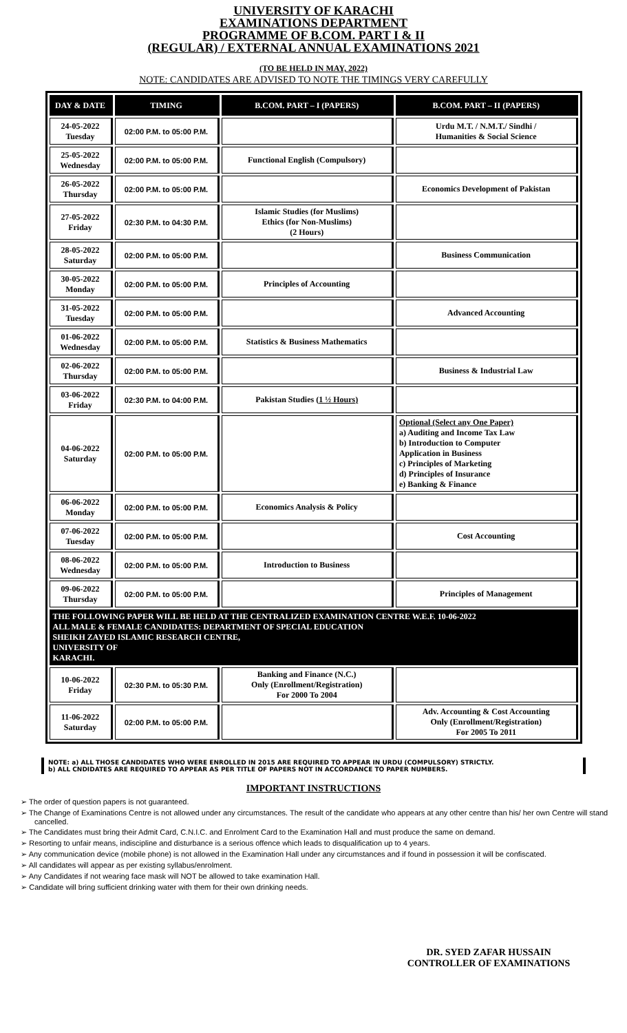UNIVERSITY OF KARACHI
EXAMINATIONS DEPARTMENT
PROGRAMME OF B.COM. PART I & II
(REGULAR) / EXTERNAL ANNUAL EXAMINATIONS 2021
(TO BE HELD IN MAY, 2022)
NOTE: CANDIDATES ARE ADVISED TO NOTE THE TIMINGS VERY CAREFULLY
| DAY & DATE | TIMING | B.COM. PART – I (PAPERS) | B.COM. PART – II (PAPERS) |
| --- | --- | --- | --- |
| 24-05-2022 Tuesday | 02:00 P.M. to 05:00 P.M. | | Urdu M.T. / N.M.T./ Sindhi / Humanities & Social Science |
| 25-05-2022 Wednesday | 02:00 P.M. to 05:00 P.M. | Functional English (Compulsory) | |
| 26-05-2022 Thursday | 02:00 P.M. to 05:00 P.M. | | Economics Development of Pakistan |
| 27-05-2022 Friday | 02:30 P.M. to 04:30 P.M. | Islamic Studies (for Muslims) Ethics (for Non-Muslims) (2 Hours) | |
| 28-05-2022 Saturday | 02:00 P.M. to 05:00 P.M. | | Business Communication |
| 30-05-2022 Monday | 02:00 P.M. to 05:00 P.M. | Principles of Accounting | |
| 31-05-2022 Tuesday | 02:00 P.M. to 05:00 P.M. | | Advanced Accounting |
| 01-06-2022 Wednesday | 02:00 P.M. to 05:00 P.M. | Statistics & Business Mathematics | |
| 02-06-2022 Thursday | 02:00 P.M. to 05:00 P.M. | | Business & Industrial Law |
| 03-06-2022 Friday | 02:30 P.M. to 04:00 P.M. | Pakistan Studies ( 1 ½ Hours) | |
| 04-06-2022 Saturday | 02:00 P.M. to 05:00 P.M. | | Optional (Select any One Paper) a) Auditing and Income Tax Law b) Introduction to Computer Application in Business c) Principles of Marketing d) Principles of Insurance e) Banking & Finance |
| 06-06-2022 Monday | 02:00 P.M. to 05:00 P.M. | Economics Analysis & Policy | |
| 07-06-2022 Tuesday | 02:00 P.M. to 05:00 P.M. | | Cost Accounting |
| 08-06-2022 Wednesday | 02:00 P.M. to 05:00 P.M. | Introduction to Business | |
| 09-06-2022 Thursday | 02:00 P.M. to 05:00 P.M. | | Principles of Management |
| THE FOLLOWING PAPER WILL BE HELD AT THE CENTRALIZED EXAMINATION CENTRE W.E.F. 10-06-2022 ALL MALE & FEMALE CANDIDATES: DEPARTMENT OF SPECIAL EDUCATION SHEIKH ZAYED ISLAMIC RESEARCH CENTRE, UNIVERSITY OF KARACHI. | | | |
| 10-06-2022 Friday | 02:30 P.M. to 05:30 P.M. | Banking and Finance (N.C.) Only (Enrollment/Registration) For 2000 To 2004 | |
| 11-06-2022 Saturday | 02:00 P.M. to 05:00 P.M. | | Adv. Accounting & Cost Accounting Only (Enrollment/Registration) For 2005 To 2011 |
NOTE: a) ALL THOSE CANDIDATES WHO WERE ENROLLED IN 2015 ARE REQUIRED TO APPEAR IN URDU (COMPULSORY) STRICTLY.
b) ALL CNDIDATES ARE REQUIRED TO APPEAR AS PER TITLE OF PAPERS NOT IN ACCORDANCE TO PAPER NUMBERS.
IMPORTANT INSTRUCTIONS
➢ The order of question papers is not guaranteed.
➢ The Change of Examinations Centre is not allowed under any circumstances. The result of the candidate who appears at any other centre than his/ her own Centre will stand cancelled.
➢ The Candidates must bring their Admit Card, C.N.I.C. and Enrolment Card to the Examination Hall and must produce the same on demand.
➢ Resorting to unfair means, indiscipline and disturbance is a serious offence which leads to disqualification up to 4 years.
➢ Any communication device (mobile phone) is not allowed in the Examination Hall under any circumstances and if found in possession it will be confiscated.
➢ All candidates will appear as per existing syllabus/enrolment.
➢ Any Candidates if not wearing face mask will NOT be allowed to take examination Hall.
➢ Candidate will bring sufficient drinking water with them for their own drinking needs.
DR. SYED ZAFAR HUSSAIN
CONTROLLER OF EXAMINATIONS